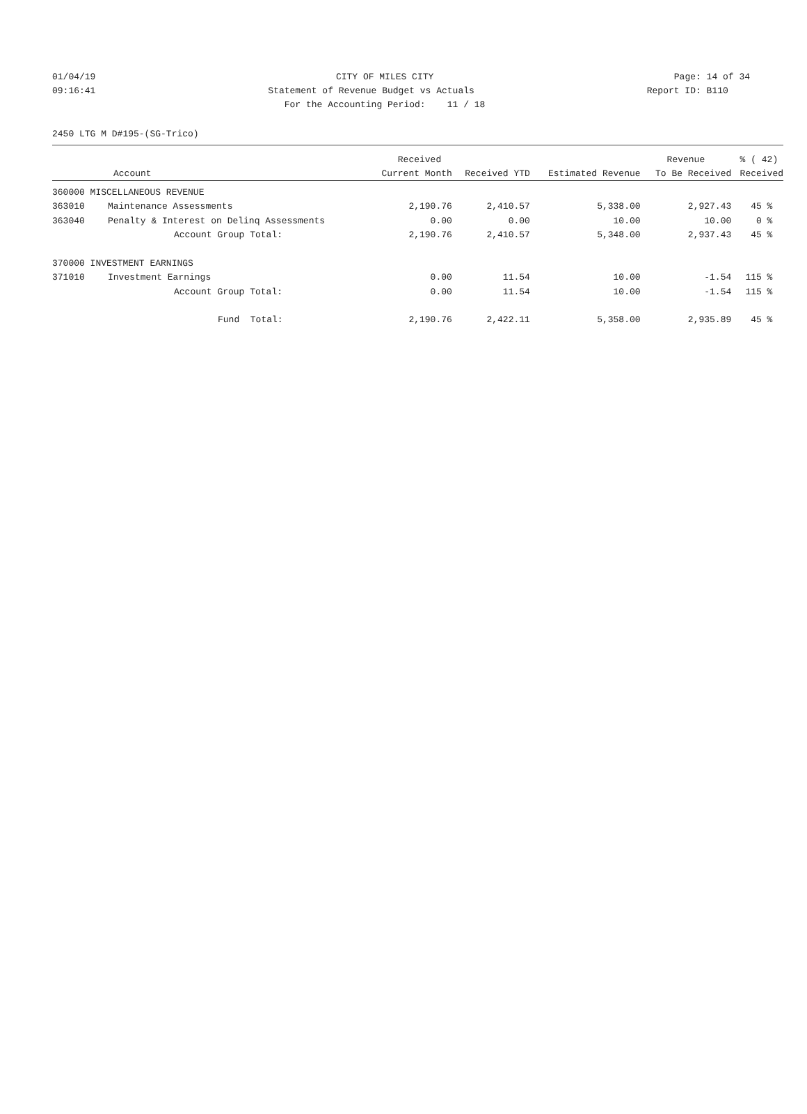01/04/19 CITY OF MILES CITY Page: 14 of 34
09:16:41 Statement of Revenue Budget vs Actuals Report ID: B110
For the Accounting Period: 11 / 18
2450 LTG M D#195-(SG-Trico)
| | | Received | | | Revenue | % ( 42) |
| --- | --- | --- | --- | --- | --- | --- |
| Account | | Current Month | Received YTD | Estimated Revenue | To Be Received | Received |
| 360000 MISCELLANEOUS REVENUE | | | | | | |
| 363010 | Maintenance Assessments | 2,190.76 | 2,410.57 | 5,338.00 | 2,927.43 | 45 % |
| 363040 | Penalty & Interest on Delinq Assessments | 0.00 | 0.00 | 10.00 | 10.00 | 0 % |
| | Account Group Total: | 2,190.76 | 2,410.57 | 5,348.00 | 2,937.43 | 45 % |
| 370000 INVESTMENT EARNINGS | | | | | | |
| 371010 | Investment Earnings | 0.00 | 11.54 | 10.00 | -1.54 | 115 % |
| | Account Group Total: | 0.00 | 11.54 | 10.00 | -1.54 | 115 % |
| | Fund Total: | 2,190.76 | 2,422.11 | 5,358.00 | 2,935.89 | 45 % |